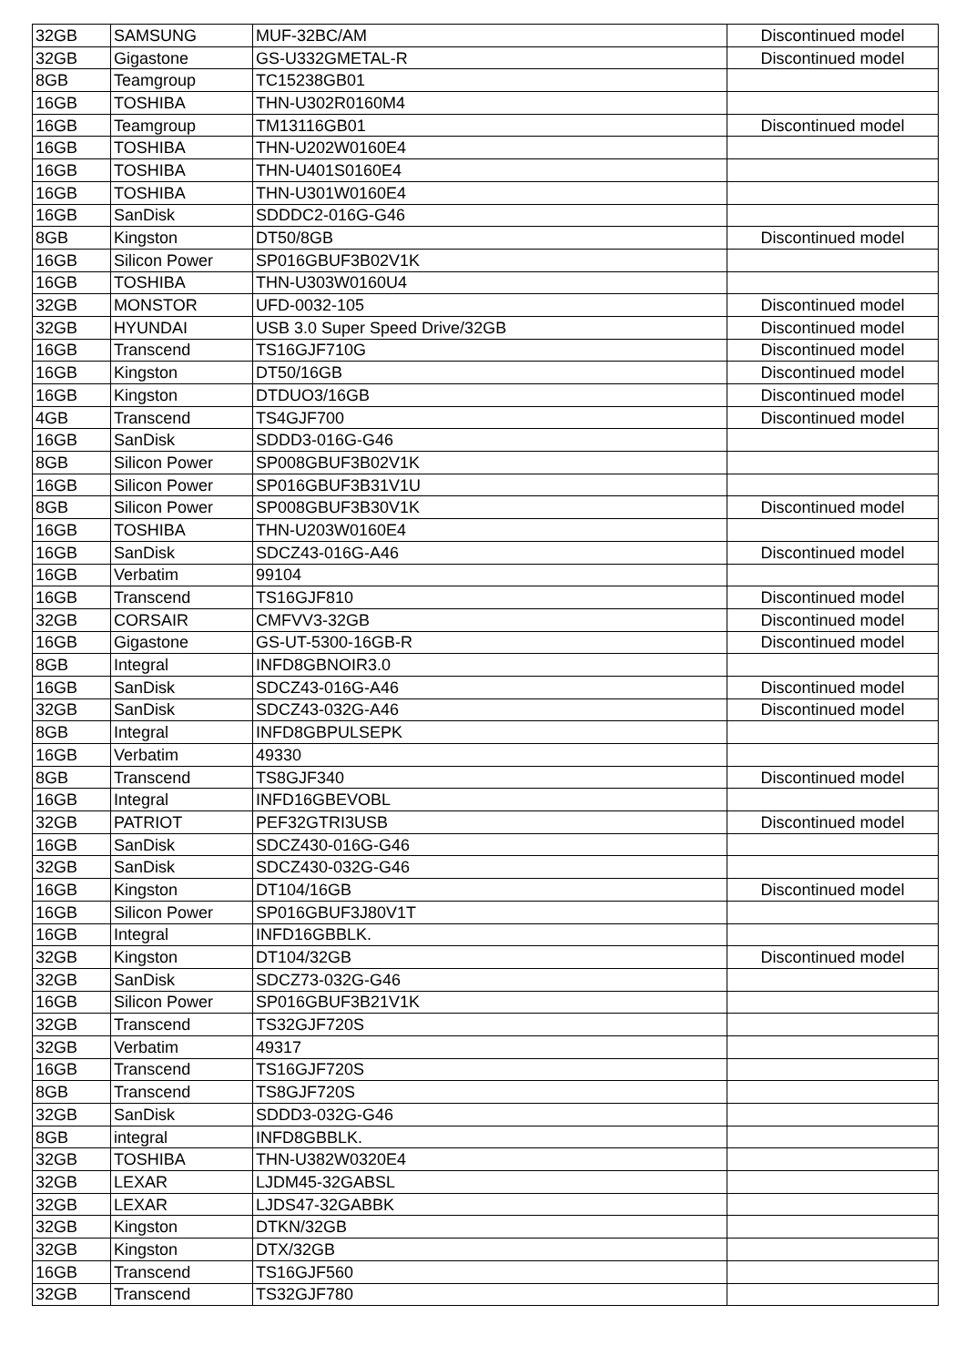| 32GB | SAMSUNG | MUF-32BC/AM | Discontinued model |
| 32GB | Gigastone | GS-U332GMETAL-R | Discontinued model |
| 8GB | Teamgroup | TC15238GB01 | |
| 16GB | TOSHIBA | THN-U302R0160M4 | |
| 16GB | Teamgroup | TM13116GB01 | Discontinued model |
| 16GB | TOSHIBA | THN-U202W0160E4 | |
| 16GB | TOSHIBA | THN-U401S0160E4 | |
| 16GB | TOSHIBA | THN-U301W0160E4 | |
| 16GB | SanDisk | SDDDC2-016G-G46 | |
| 8GB | Kingston | DT50/8GB | Discontinued model |
| 16GB | Silicon Power | SP016GBUF3B02V1K | |
| 16GB | TOSHIBA | THN-U303W0160U4 | |
| 32GB | MONSTOR | UFD-0032-105 | Discontinued model |
| 32GB | HYUNDAI | USB 3.0 Super Speed Drive/32GB | Discontinued model |
| 16GB | Transcend | TS16GJF710G | Discontinued model |
| 16GB | Kingston | DT50/16GB | Discontinued model |
| 16GB | Kingston | DTDUO3/16GB | Discontinued model |
| 4GB | Transcend | TS4GJF700 | Discontinued model |
| 16GB | SanDisk | SDDD3-016G-G46 | |
| 8GB | Silicon Power | SP008GBUF3B02V1K | |
| 16GB | Silicon Power | SP016GBUF3B31V1U | |
| 8GB | Silicon Power | SP008GBUF3B30V1K | Discontinued model |
| 16GB | TOSHIBA | THN-U203W0160E4 | |
| 16GB | SanDisk | SDCZ43-016G-A46 | Discontinued model |
| 16GB | Verbatim | 99104 | |
| 16GB | Transcend | TS16GJF810 | Discontinued model |
| 32GB | CORSAIR | CMFVV3-32GB | Discontinued model |
| 16GB | Gigastone | GS-UT-5300-16GB-R | Discontinued model |
| 8GB | Integral | INFD8GBNOIR3.0 | |
| 16GB | SanDisk | SDCZ43-016G-A46 | Discontinued model |
| 32GB | SanDisk | SDCZ43-032G-A46 | Discontinued model |
| 8GB | Integral | INFD8GBPULSEPK | |
| 16GB | Verbatim | 49330 | |
| 8GB | Transcend | TS8GJF340 | Discontinued model |
| 16GB | Integral | INFD16GBEVOBL | |
| 32GB | PATRIOT | PEF32GTRI3USB | Discontinued model |
| 16GB | SanDisk | SDCZ430-016G-G46 | |
| 32GB | SanDisk | SDCZ430-032G-G46 | |
| 16GB | Kingston | DT104/16GB | Discontinued model |
| 16GB | Silicon Power | SP016GBUF3J80V1T | |
| 16GB | Integral | INFD16GBBLK. | |
| 32GB | Kingston | DT104/32GB | Discontinued model |
| 32GB | SanDisk | SDCZ73-032G-G46 | |
| 16GB | Silicon Power | SP016GBUF3B21V1K | |
| 32GB | Transcend | TS32GJF720S | |
| 32GB | Verbatim | 49317 | |
| 16GB | Transcend | TS16GJF720S | |
| 8GB | Transcend | TS8GJF720S | |
| 32GB | SanDisk | SDDD3-032G-G46 | |
| 8GB | integral | INFD8GBBLK. | |
| 32GB | TOSHIBA | THN-U382W0320E4 | |
| 32GB | LEXAR | LJDM45-32GABSL | |
| 32GB | LEXAR | LJDS47-32GABBK | |
| 32GB | Kingston | DTKN/32GB | |
| 32GB | Kingston | DTX/32GB | |
| 16GB | Transcend | TS16GJF560 | |
| 32GB | Transcend | TS32GJF780 | |